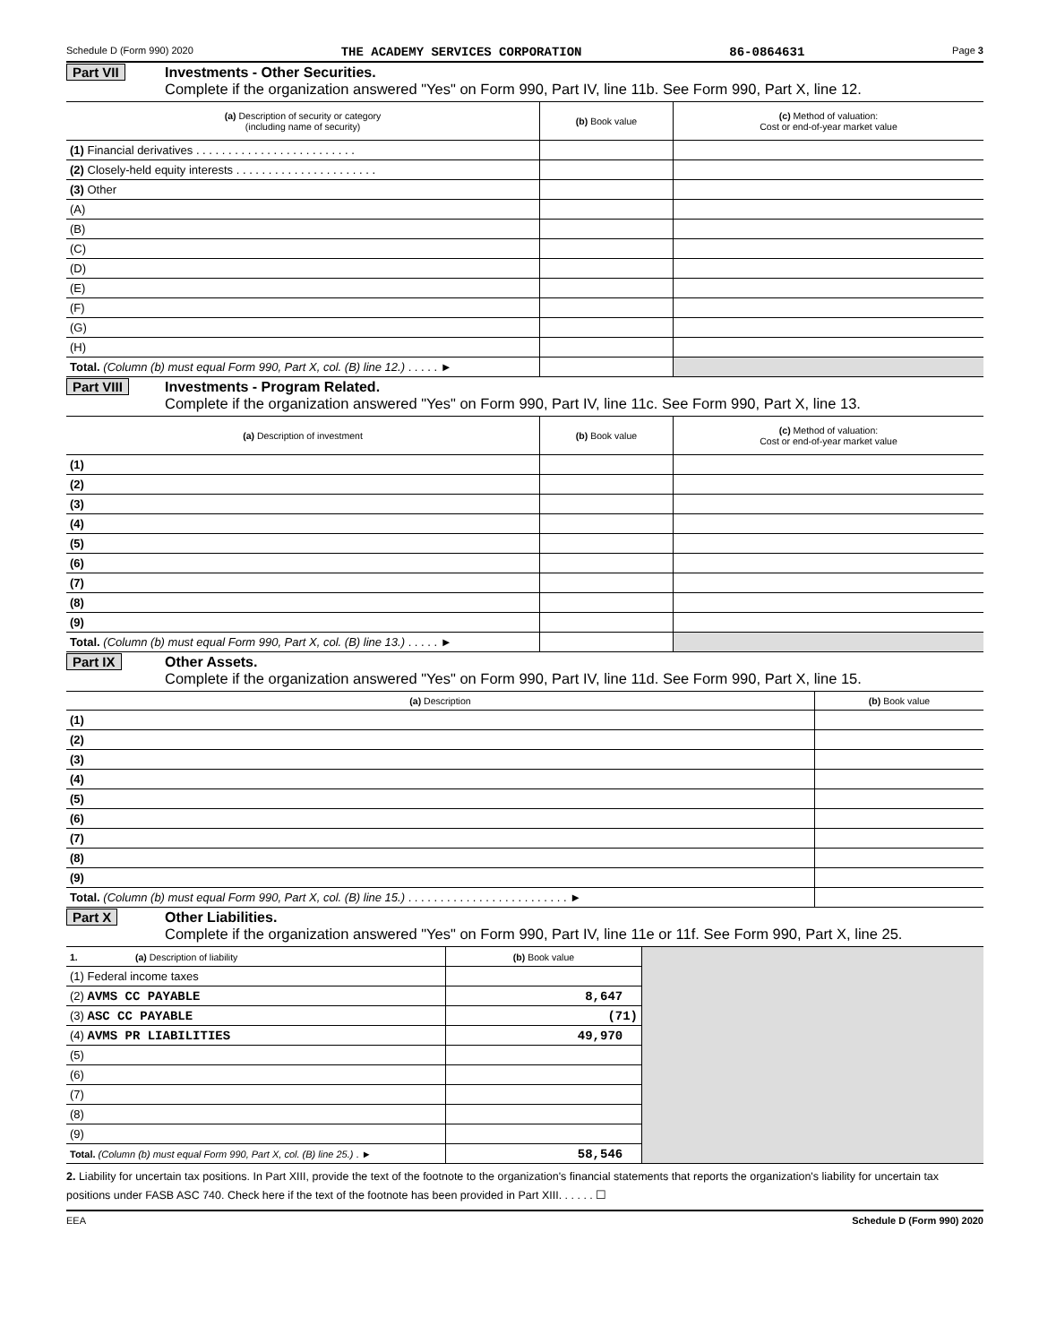Schedule D (Form 990) 2020 THE ACADEMY SERVICES CORPORATION 86-0864631 Page 3
Part VII Investments - Other Securities.
Complete if the organization answered "Yes" on Form 990, Part IV, line 11b. See Form 990, Part X, line 12.
| (a) Description of security or category (including name of security) | (b) Book value | (c) Method of valuation: Cost or end-of-year market value |
| --- | --- | --- |
| (1) Financial derivatives . . . . . . . . . . . . . . . . . . . . . . . . . | | |
| (2) Closely-held equity interests . . . . . . . . . . . . . . . . . . . . . . | | |
| (3) Other | | |
| (A) | | |
| (B) | | |
| (C) | | |
| (D) | | |
| (E) | | |
| (F) | | |
| (G) | | |
| (H) | | |
| Total. (Column (b) must equal Form 990, Part X, col. (B) line 12.) . . . . . ► | | |
Part VIII Investments - Program Related.
Complete if the organization answered "Yes" on Form 990, Part IV, line 11c. See Form 990, Part X, line 13.
| (a) Description of investment | (b) Book value | (c) Method of valuation: Cost or end-of-year market value |
| --- | --- | --- |
| (1) | | |
| (2) | | |
| (3) | | |
| (4) | | |
| (5) | | |
| (6) | | |
| (7) | | |
| (8) | | |
| (9) | | |
| Total. (Column (b) must equal Form 990, Part X, col. (B) line 13.) . . . . . ► | | |
Part IX Other Assets.
Complete if the organization answered "Yes" on Form 990, Part IV, line 11d. See Form 990, Part X, line 15.
| (a) Description | (b) Book value |
| --- | --- |
| (1) | |
| (2) | |
| (3) | |
| (4) | |
| (5) | |
| (6) | |
| (7) | |
| (8) | |
| (9) | |
| Total. (Column (b) must equal Form 990, Part X, col. (B) line 15.) . . . . . . . . . . . . . . . . . . . . . . . . . ► | |
Part X Other Liabilities.
Complete if the organization answered "Yes" on Form 990, Part IV, line 11e or 11f. See Form 990, Part X, line 25.
| 1. (a) Description of liability | (b) Book value | |
| (1) Federal income taxes | | |
| (2) AVMS CC PAYABLE | 8,647 | |
| (3) ASC CC PAYABLE | (71) | |
| (4) AVMS PR LIABILITIES | 49,970 | |
| (5) | | |
| (6) | | |
| (7) | | |
| (8) | | |
| (9) | | |
| Total. (Column (b) must equal Form 990, Part X, col. (B) line 25.) . ► | 58,546 | |
2. Liability for uncertain tax positions. In Part XIII, provide the text of the footnote to the organization's financial statements that reports the organization's liability for uncertain tax positions under FASB ASC 740. Check here if the text of the footnote has been provided in Part XIII. . . . . . ☐
EEA Schedule D (Form 990) 2020